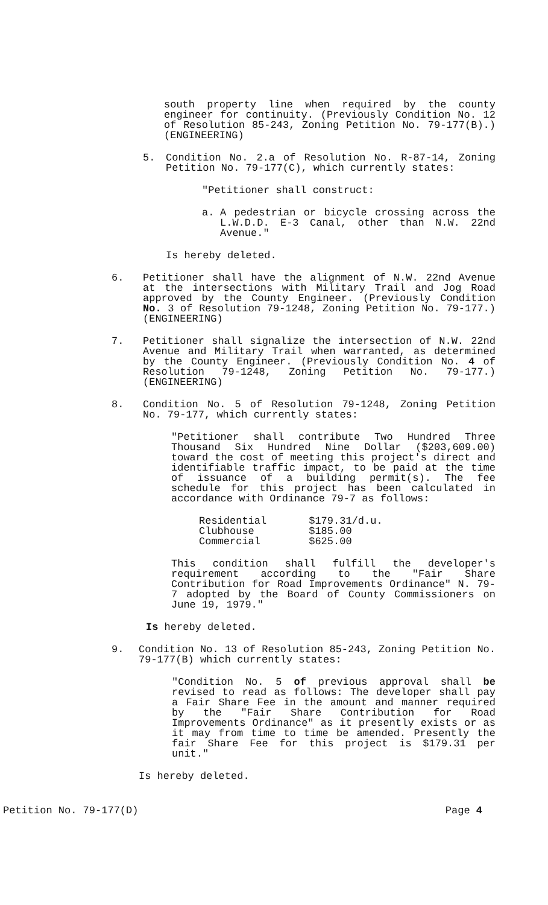south property line when required by the county engineer for continuity. (Previously Condition No. 12 of Resolution 85-243, Zoning Petition No. 79-177(B).) (ENGINEERING)
5. Condition No. 2.a of Resolution No. R-87-14, Zoning Petition No. 79-177(C), which currently states:
"Petitioner shall construct:
a. A pedestrian or bicycle crossing across the L.W.D.D. E-3 Canal, other than N.W. 22nd Avenue."
Is hereby deleted.
6. Petitioner shall have the alignment of N.W. 22nd Avenue at the intersections with Military Trail and Jog Road approved by the County Engineer. (Previously Condition No. 3 of Resolution 79-1248, Zoning Petition No. 79-177.) (ENGINEERING)
7. Petitioner shall signalize the intersection of N.W. 22nd Avenue and Military Trail when warranted, as determined by the County Engineer. (Previously Condition No. 4 of Resolution 79-1248, Zoning Petition No. 79-177.) (ENGINEERING)
8. Condition No. 5 of Resolution 79-1248, Zoning Petition No. 79-177, which currently states:
"Petitioner shall contribute Two Hundred Three Thousand Six Hundred Nine Dollar ($203,609.00) toward the cost of meeting this project's direct and identifiable traffic impact, to be paid at the time of issuance of a building permit(s). The fee schedule for this project has been calculated in accordance with Ordinance 79-7 as follows:
| Residential | $179.31/d.u. |
| Clubhouse | $185.00 |
| Commercial | $625.00 |
This condition shall fulfill the developer's requirement according to the "Fair Share Contribution for Road Improvements Ordinance" N. 79-7 adopted by the Board of County Commissioners on June 19, 1979."
Is hereby deleted.
9. Condition No. 13 of Resolution 85-243, Zoning Petition No. 79-177(B) which currently states:
"Condition No. 5 of previous approval shall be revised to read as follows: The developer shall pay a Fair Share Fee in the amount and manner required by the "Fair Share Contribution for Road Improvements Ordinance" as it presently exists or as it may from time to time be amended. Presently the fair Share Fee for this project is $179.31 per unit."
Is hereby deleted.
Petition No. 79-177(D) Page 4